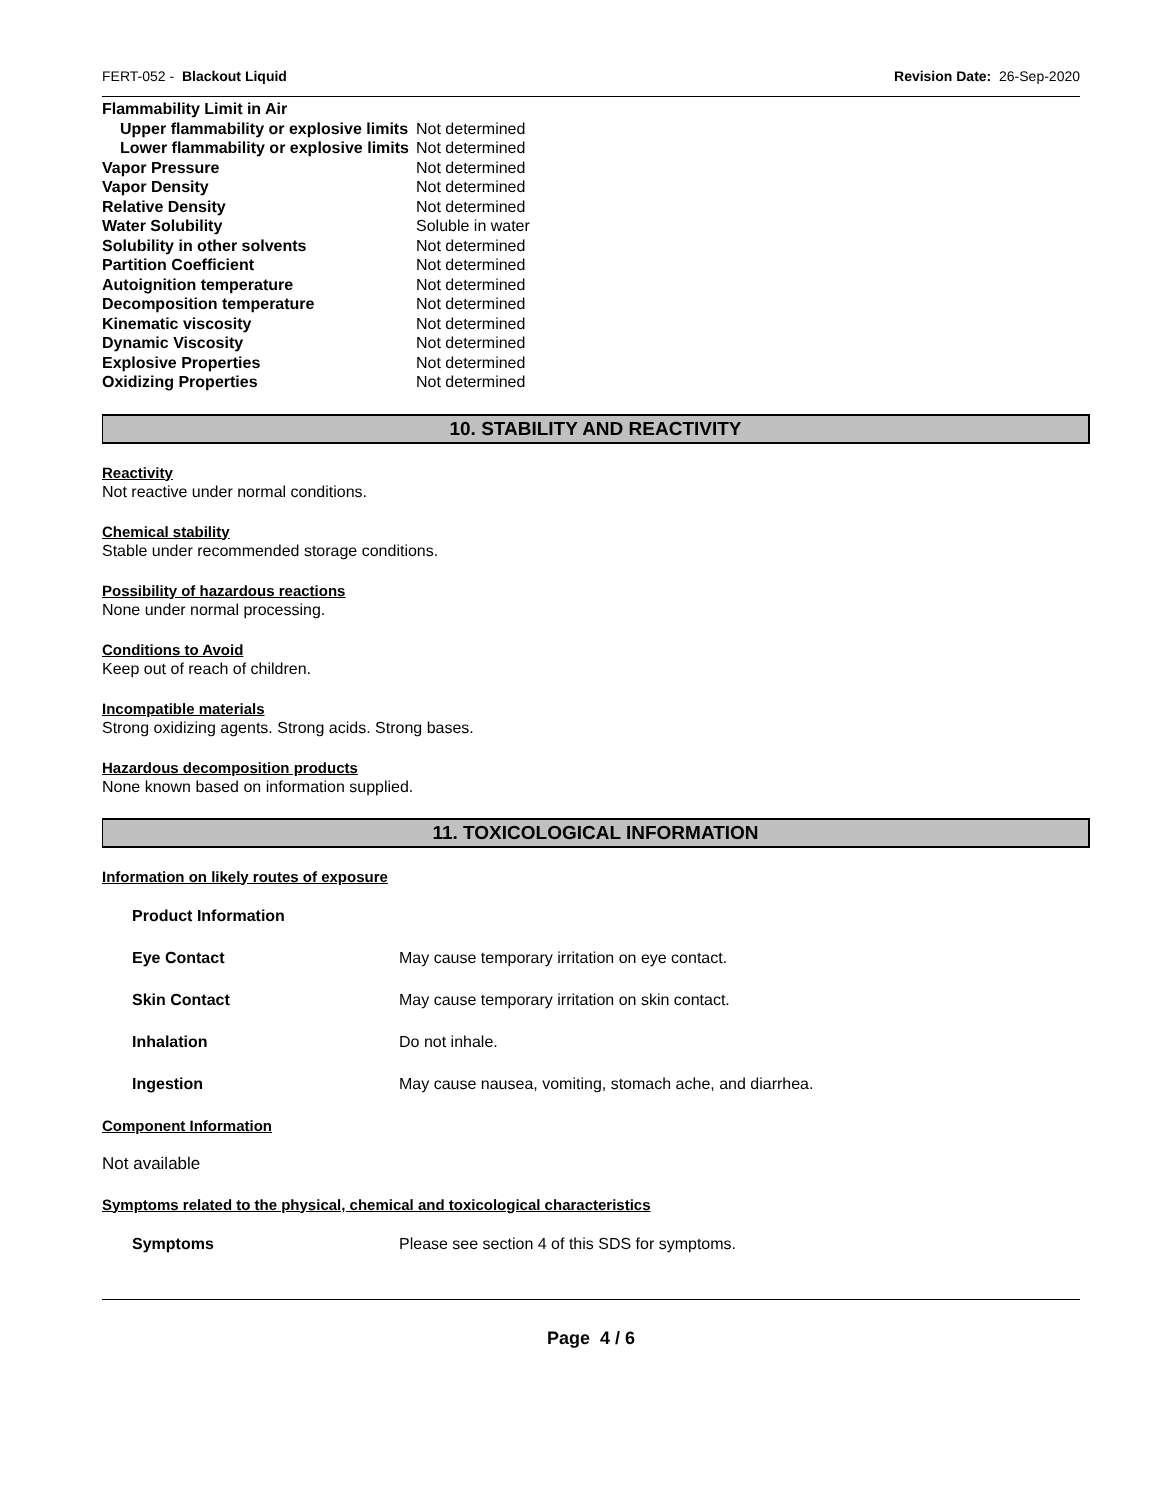FERT-052 - Blackout Liquid Revision Date: 26-Sep-2020
| Flammability Limit in Air | |
| Upper flammability or explosive limits | Not determined |
| Lower flammability or explosive limits | Not determined |
| Vapor Pressure | Not determined |
| Vapor Density | Not determined |
| Relative Density | Not determined |
| Water Solubility | Soluble in water |
| Solubility in other solvents | Not determined |
| Partition Coefficient | Not determined |
| Autoignition temperature | Not determined |
| Decomposition temperature | Not determined |
| Kinematic viscosity | Not determined |
| Dynamic Viscosity | Not determined |
| Explosive Properties | Not determined |
| Oxidizing Properties | Not determined |
10. STABILITY AND REACTIVITY
Reactivity
Not reactive under normal conditions.
Chemical stability
Stable under recommended storage conditions.
Possibility of hazardous reactions
None under normal processing.
Conditions to Avoid
Keep out of reach of children.
Incompatible materials
Strong oxidizing agents. Strong acids. Strong bases.
Hazardous decomposition products
None known based on information supplied.
11. TOXICOLOGICAL INFORMATION
Information on likely routes of exposure
| Product Information | |
| Eye Contact | May cause temporary irritation on eye contact. |
| Skin Contact | May cause temporary irritation on skin contact. |
| Inhalation | Do not inhale. |
| Ingestion | May cause nausea, vomiting, stomach ache, and diarrhea. |
Component Information
Not available
Symptoms related to the physical, chemical and toxicological characteristics
| Symptoms | Please see section 4 of this SDS for symptoms. |
Page 4 / 6